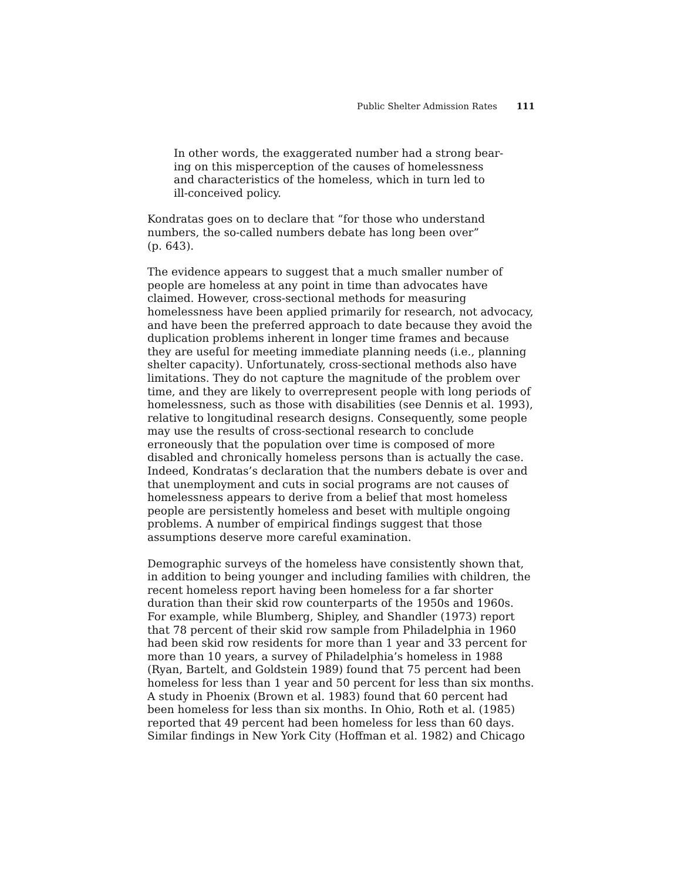Public Shelter Admission Rates 111
In other words, the exaggerated number had a strong bear-
ing on this misperception of the causes of homelessness
and characteristics of the homeless, which in turn led to
ill-conceived policy.
Kondratas goes on to declare that “for those who understand
numbers, the so-called numbers debate has long been over”
(p. 643).
The evidence appears to suggest that a much smaller number of people are homeless at any point in time than advocates have claimed. However, cross-sectional methods for measuring homelessness have been applied primarily for research, not advocacy, and have been the preferred approach to date because they avoid the duplication problems inherent in longer time frames and because they are useful for meeting immediate planning needs (i.e., planning shelter capacity). Unfortunately, cross-sectional methods also have limitations. They do not capture the magnitude of the problem over time, and they are likely to overrepresent people with long periods of homelessness, such as those with disabilities (see Dennis et al. 1993), relative to longitudinal research designs. Consequently, some people may use the results of cross-sectional research to conclude erroneously that the population over time is composed of more disabled and chronically homeless persons than is actually the case. Indeed, Kondratas’s declaration that the numbers debate is over and that unemployment and cuts in social programs are not causes of homelessness appears to derive from a belief that most homeless people are persistently homeless and beset with multiple ongoing problems. A number of empirical findings suggest that those assumptions deserve more careful examination.
Demographic surveys of the homeless have consistently shown that, in addition to being younger and including families with children, the recent homeless report having been homeless for a far shorter duration than their skid row counterparts of the 1950s and 1960s. For example, while Blumberg, Shipley, and Shandler (1973) report that 78 percent of their skid row sample from Philadelphia in 1960 had been skid row residents for more than 1 year and 33 percent for more than 10 years, a survey of Philadelphia’s homeless in 1988 (Ryan, Bartelt, and Goldstein 1989) found that 75 percent had been homeless for less than 1 year and 50 percent for less than six months. A study in Phoenix (Brown et al. 1983) found that 60 percent had been homeless for less than six months. In Ohio, Roth et al. (1985) reported that 49 percent had been homeless for less than 60 days. Similar findings in New York City (Hoffman et al. 1982) and Chicago